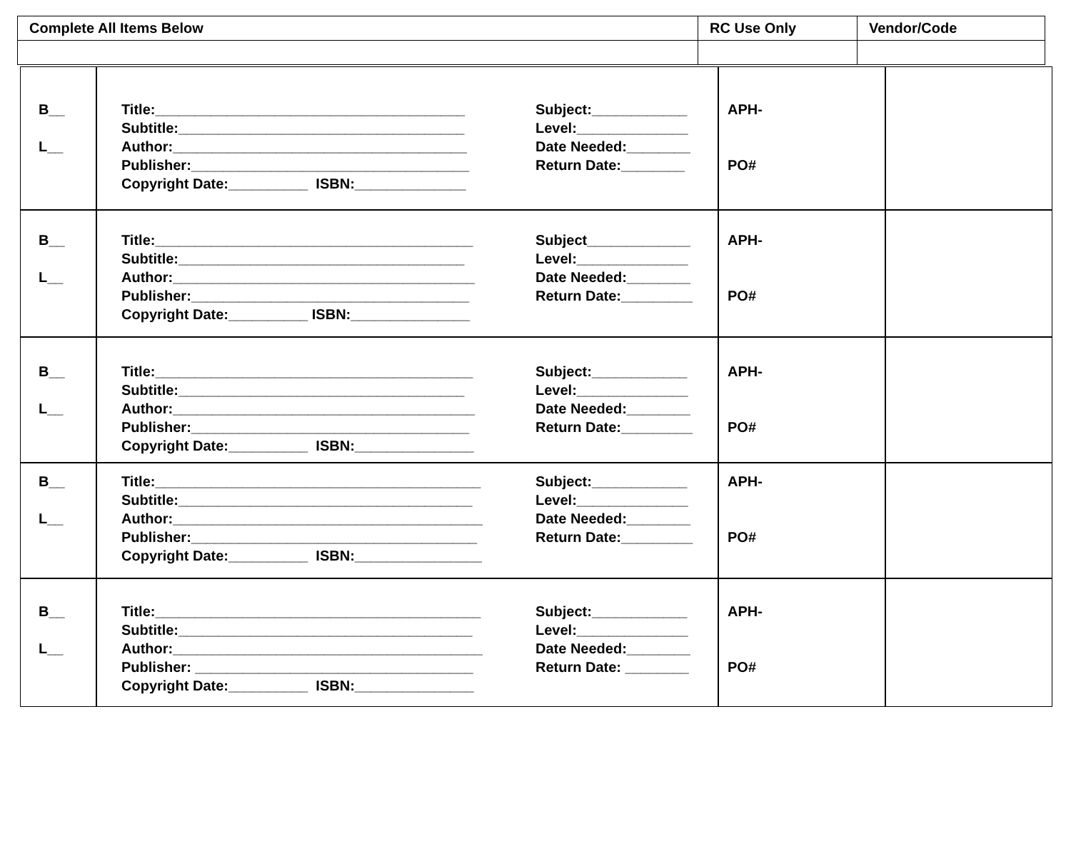| Complete All Items Below | RC Use Only | Vendor/Code |
| B__ L__ | Title:_______________________________________ Subtitle:____________________________________ Author:_____________________________________ Publisher:___________________________________ Copyright Date:__________ ISBN:______________ | Subject:____________ Level:______________ Date Needed:________ Return Date:________ | APH- PO# | |
| B__ L__ | Title:________________________________________ Subtitle:____________________________________ Author:______________________________________ Publisher:___________________________________ Copyright Date:__________ ISBN:_______________ | Subject_____________ Level:______________ Date Needed:________ Return Date:_________ | APH- PO# | |
| B__ L__ | Title:________________________________________ Subtitle:____________________________________ Author:______________________________________ Publisher:___________________________________ Copyright Date:__________ ISBN:_______________ | Subject:____________ Level:______________ Date Needed:________ Return Date:_________ | APH- PO# | |
| B__ L__ | Title:_________________________________________ Subtitle:_____________________________________ Author:_______________________________________ Publisher:____________________________________ Copyright Date:__________ ISBN:________________ | Subject:____________ Level:______________ Date Needed:________ Return Date:_________ | APH- PO# | |
| B__ L__ | Title:_________________________________________ Subtitle:_____________________________________ Author:_______________________________________ Publisher: ___________________________________ Copyright Date:__________ ISBN:_______________ | Subject:____________ Level:______________ Date Needed:________ Return Date: ________ | APH- PO# | |